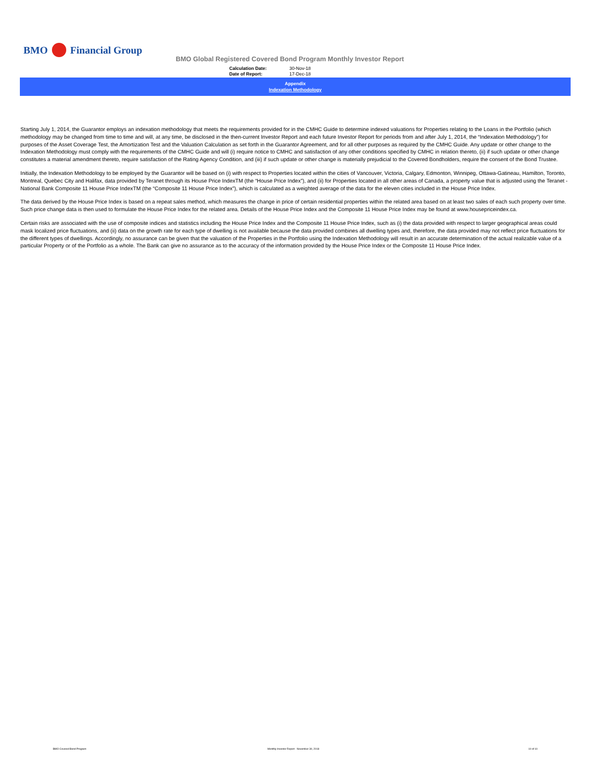BMO
Financial Group
BMO Global Registered Covered Bond Program Monthly Investor Report
Calculation Date: 30-Nov-18
Date of Report: 17-Dec-18
Appendix
Indexation Methodology
Starting July 1, 2014, the Guarantor employs an indexation methodology that meets the requirements provided for in the CMHC Guide to determine indexed valuations for Properties relating to the Loans in the Portfolio (which methodology may be changed from time to time and will, at any time, be disclosed in the then-current Investor Report and each future Investor Report for periods from and after July 1, 2014, the “Indexation Methodology”) for purposes of the Asset Coverage Test, the Amortization Test and the Valuation Calculation as set forth in the Guarantor Agreement, and for all other purposes as required by the CMHC Guide. Any update or other change to the Indexation Methodology must comply with the requirements of the CMHC Guide and will (i) require notice to CMHC and satisfaction of any other conditions specified by CMHC in relation thereto, (ii) if such update or other change constitutes a material amendment thereto, require satisfaction of the Rating Agency Condition, and (iii) if such update or other change is materially prejudicial to the Covered Bondholders, require the consent of the Bond Trustee.
Initially, the Indexation Methodology to be employed by the Guarantor will be based on (i) with respect to Properties located within the cities of Vancouver, Victoria, Calgary, Edmonton, Winnipeg, Ottawa-Gatineau, Hamilton, Toronto, Montreal, Quebec City and Halifax, data provided by Teranet through its House Price IndexTM (the “House Price Index”), and (ii) for Properties located in all other areas of Canada, a property value that is adjusted using the Teranet - National Bank Composite 11 House Price IndexTM (the “Composite 11 House Price Index”), which is calculated as a weighted average of the data for the eleven cities included in the House Price Index.
The data derived by the House Price Index is based on a repeat sales method, which measures the change in price of certain residential properties within the related area based on at least two sales of each such property over time. Such price change data is then used to formulate the House Price Index for the related area. Details of the House Price Index and the Composite 11 House Price Index may be found at www.housepriceindex.ca.
Certain risks are associated with the use of composite indices and statistics including the House Price Index and the Composite 11 House Price Index, such as (i) the data provided with respect to larger geographical areas could mask localized price fluctuations, and (ii) data on the growth rate for each type of dwelling is not available because the data provided combines all dwelling types and, therefore, the data provided may not reflect price fluctuations for the different types of dwellings. Accordingly, no assurance can be given that the valuation of the Properties in the Portfolio using the Indexation Methodology will result in an accurate determination of the actual realizable value of a particular Property or of the Portfolio as a whole. The Bank can give no assurance as to the accuracy of the information provided by the House Price Index or the Composite 11 House Price Index.
BMO Covered Bond Program
Monthly Investor Report - November 30, 2018
10 of 10